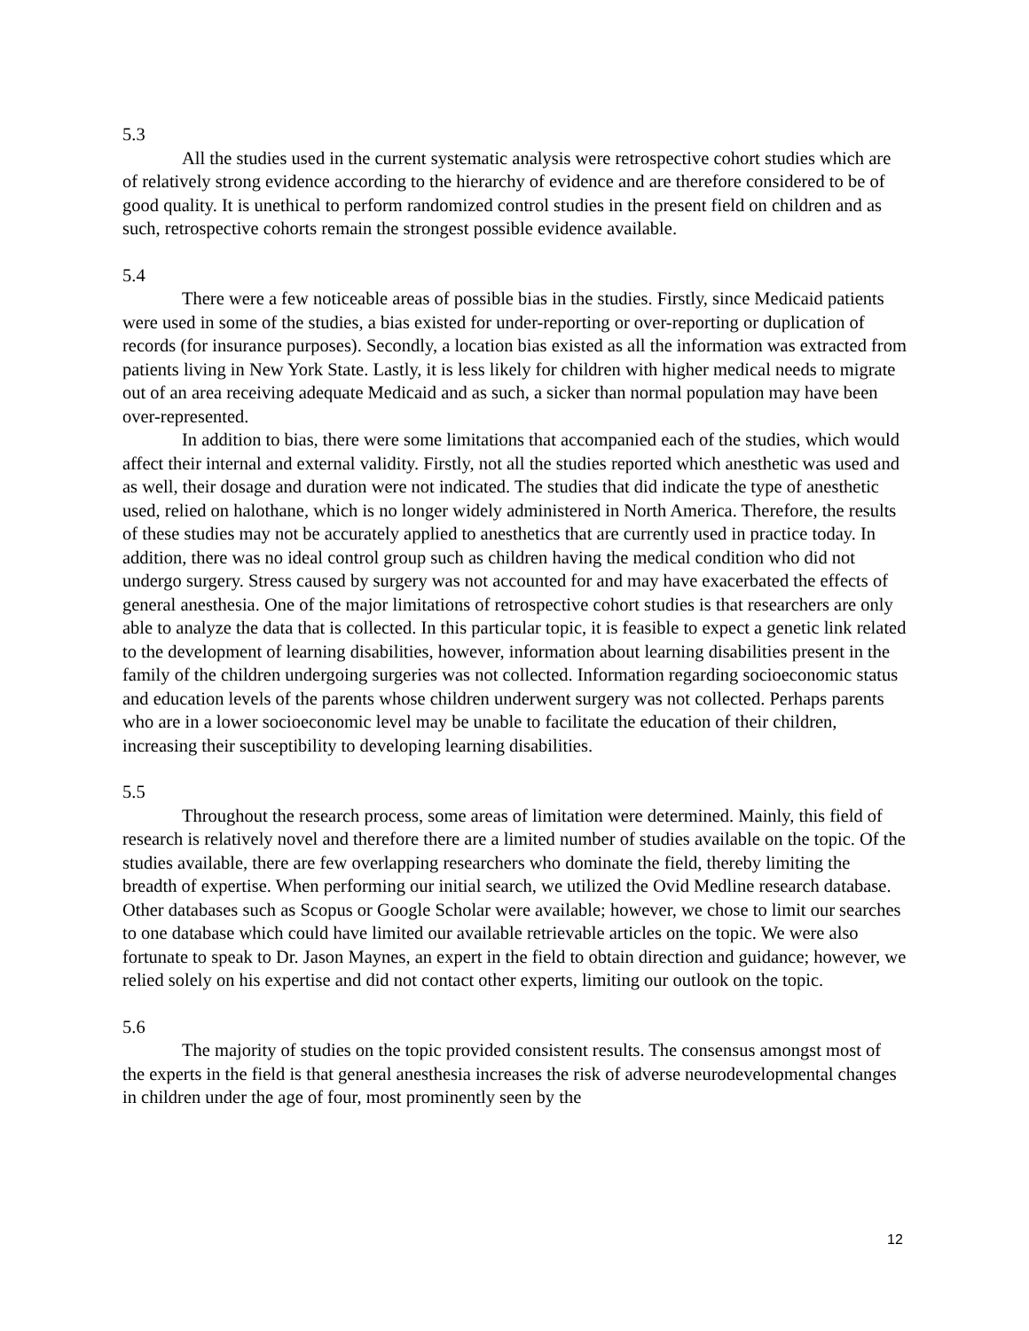5.3
All the studies used in the current systematic analysis were retrospective cohort studies which are of relatively strong evidence according to the hierarchy of evidence and are therefore considered to be of good quality. It is unethical to perform randomized control studies in the present field on children and as such, retrospective cohorts remain the strongest possible evidence available.
5.4
There were a few noticeable areas of possible bias in the studies. Firstly, since Medicaid patients were used in some of the studies, a bias existed for under-reporting or over-reporting or duplication of records (for insurance purposes). Secondly, a location bias existed as all the information was extracted from patients living in New York State. Lastly, it is less likely for children with higher medical needs to migrate out of an area receiving adequate Medicaid and as such, a sicker than normal population may have been over-represented.
In addition to bias, there were some limitations that accompanied each of the studies, which would affect their internal and external validity. Firstly, not all the studies reported which anesthetic was used and as well, their dosage and duration were not indicated. The studies that did indicate the type of anesthetic used, relied on halothane, which is no longer widely administered in North America. Therefore, the results of these studies may not be accurately applied to anesthetics that are currently used in practice today. In addition, there was no ideal control group such as children having the medical condition who did not undergo surgery. Stress caused by surgery was not accounted for and may have exacerbated the effects of general anesthesia. One of the major limitations of retrospective cohort studies is that researchers are only able to analyze the data that is collected. In this particular topic, it is feasible to expect a genetic link related to the development of learning disabilities, however, information about learning disabilities present in the family of the children undergoing surgeries was not collected. Information regarding socioeconomic status and education levels of the parents whose children underwent surgery was not collected. Perhaps parents who are in a lower socioeconomic level may be unable to facilitate the education of their children, increasing their susceptibility to developing learning disabilities.
5.5
Throughout the research process, some areas of limitation were determined. Mainly, this field of research is relatively novel and therefore there are a limited number of studies available on the topic. Of the studies available, there are few overlapping researchers who dominate the field, thereby limiting the breadth of expertise. When performing our initial search, we utilized the Ovid Medline research database. Other databases such as Scopus or Google Scholar were available; however, we chose to limit our searches to one database which could have limited our available retrievable articles on the topic. We were also fortunate to speak to Dr. Jason Maynes, an expert in the field to obtain direction and guidance; however, we relied solely on his expertise and did not contact other experts, limiting our outlook on the topic.
5.6
The majority of studies on the topic provided consistent results. The consensus amongst most of the experts in the field is that general anesthesia increases the risk of adverse neurodevelopmental changes in children under the age of four, most prominently seen by the
12